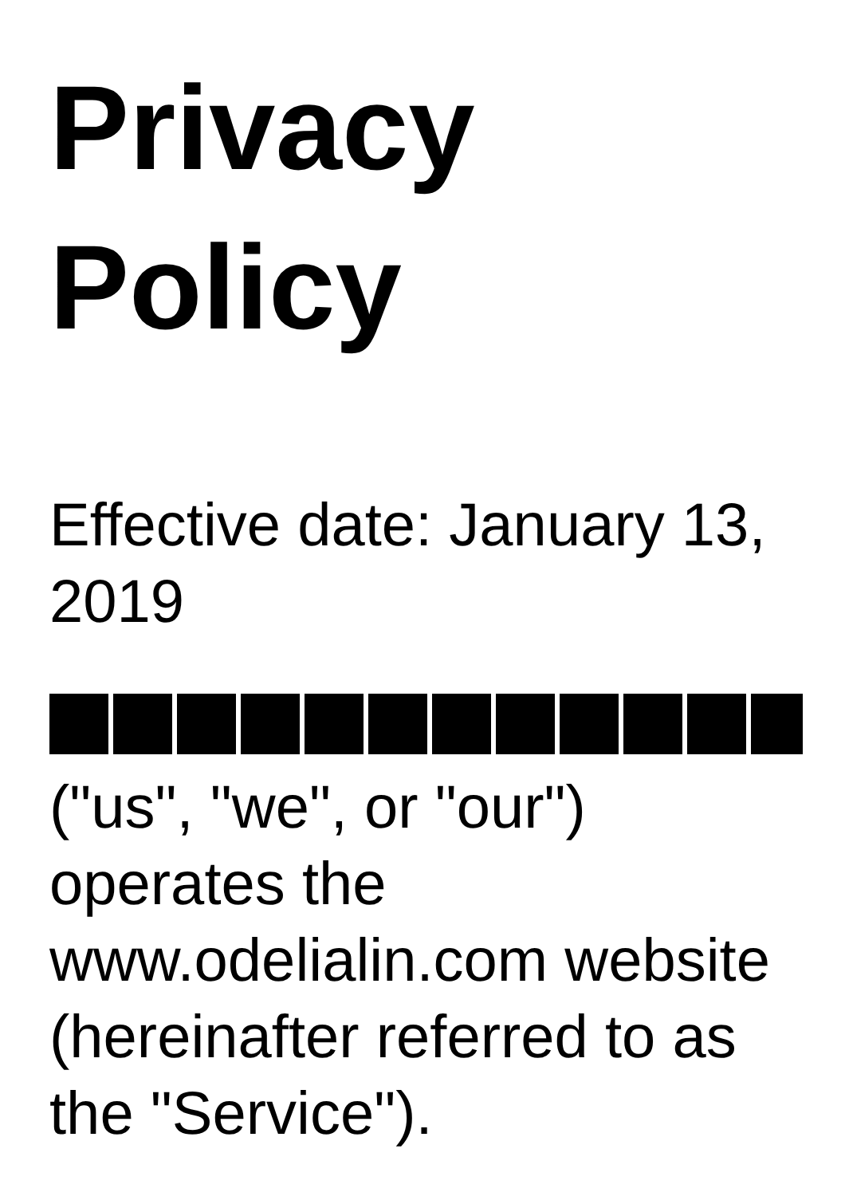Privacy Policy
Effective date: January 13, 2019
("us", "we", or "our") operates the www.odelialin.com website (hereinafter referred to as the "Service").